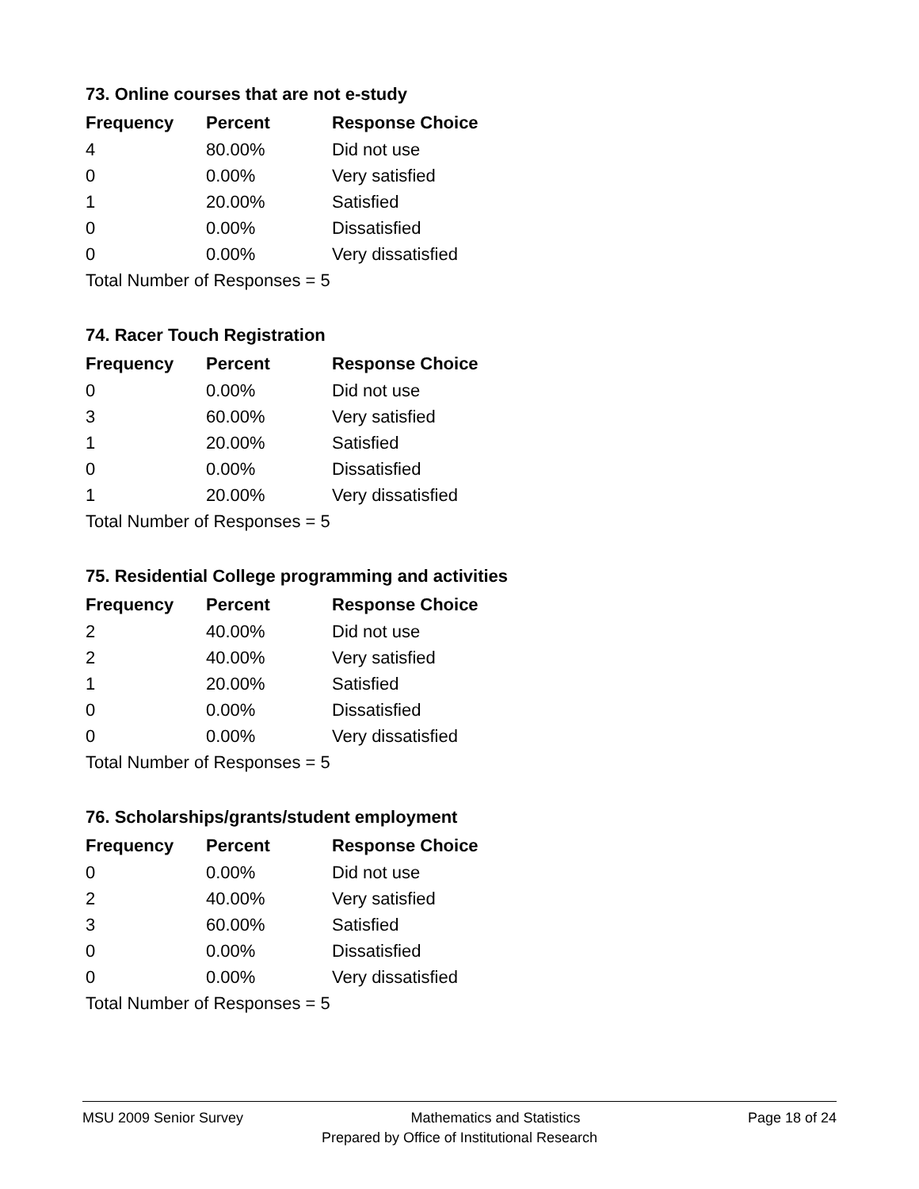73. Online courses that are not e-study
| Frequency | Percent | Response Choice |
| --- | --- | --- |
| 4 | 80.00% | Did not use |
| 0 | 0.00% | Very satisfied |
| 1 | 20.00% | Satisfied |
| 0 | 0.00% | Dissatisfied |
| 0 | 0.00% | Very dissatisfied |
| Total Number of Responses = 5 | | |
74. Racer Touch Registration
| Frequency | Percent | Response Choice |
| --- | --- | --- |
| 0 | 0.00% | Did not use |
| 3 | 60.00% | Very satisfied |
| 1 | 20.00% | Satisfied |
| 0 | 0.00% | Dissatisfied |
| 1 | 20.00% | Very dissatisfied |
| Total Number of Responses = 5 | | |
75. Residential College programming and activities
| Frequency | Percent | Response Choice |
| --- | --- | --- |
| 2 | 40.00% | Did not use |
| 2 | 40.00% | Very satisfied |
| 1 | 20.00% | Satisfied |
| 0 | 0.00% | Dissatisfied |
| 0 | 0.00% | Very dissatisfied |
| Total Number of Responses = 5 | | |
76. Scholarships/grants/student employment
| Frequency | Percent | Response Choice |
| --- | --- | --- |
| 0 | 0.00% | Did not use |
| 2 | 40.00% | Very satisfied |
| 3 | 60.00% | Satisfied |
| 0 | 0.00% | Dissatisfied |
| 0 | 0.00% | Very dissatisfied |
| Total Number of Responses = 5 | | |
MSU 2009 Senior Survey Mathematics and Statistics Page 18 of 24
Prepared by Office of Institutional Research